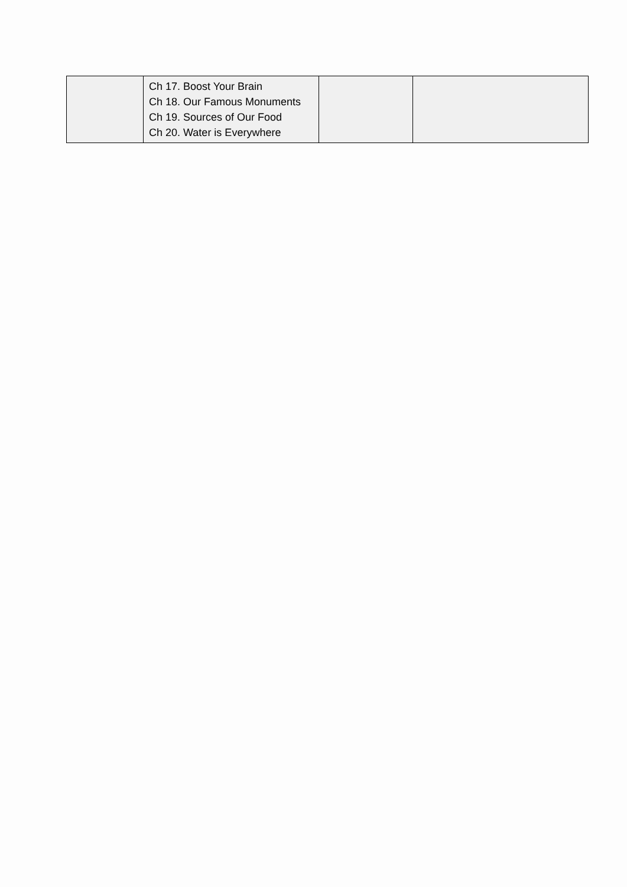| | Ch 17. Boost Your Brain Ch 18. Our Famous Monuments Ch 19. Sources of Our Food Ch 20. Water is Everywhere | | |